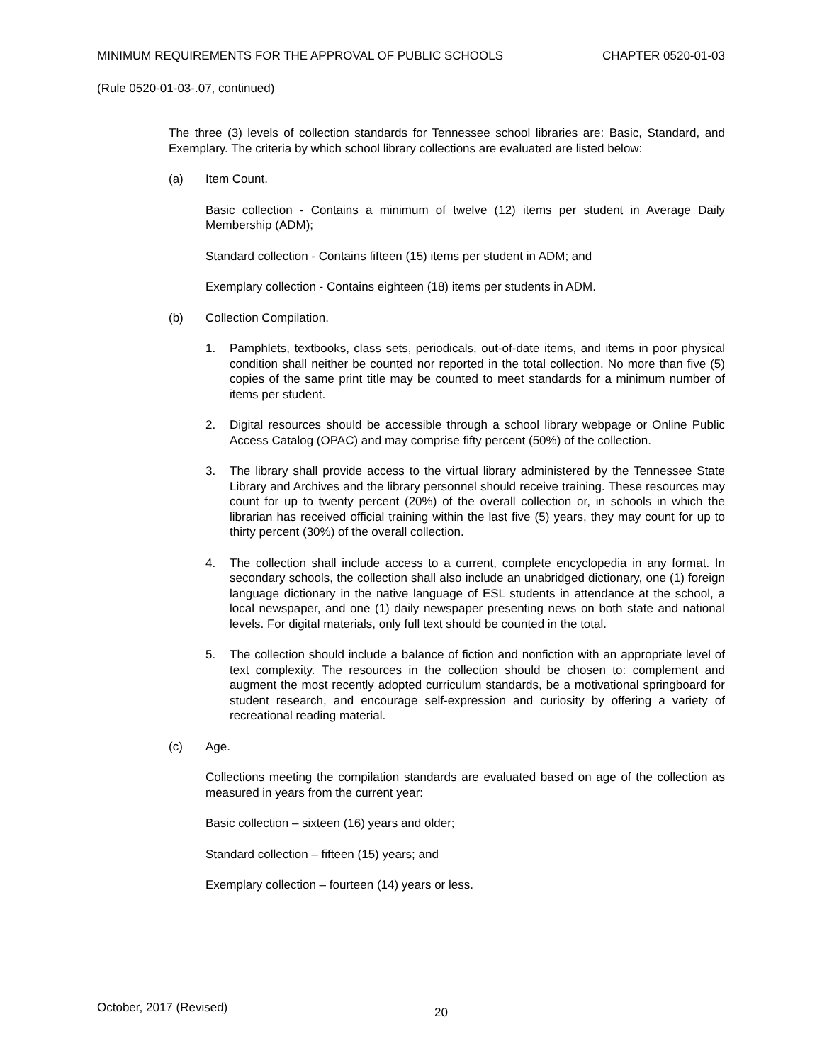MINIMUM REQUIREMENTS FOR THE APPROVAL OF PUBLIC SCHOOLS CHAPTER 0520-01-03
(Rule 0520-01-03-.07, continued)
The three (3) levels of collection standards for Tennessee school libraries are: Basic, Standard, and Exemplary. The criteria by which school library collections are evaluated are listed below:
(a) Item Count.
Basic collection - Contains a minimum of twelve (12) items per student in Average Daily Membership (ADM);
Standard collection - Contains fifteen (15) items per student in ADM; and
Exemplary collection - Contains eighteen (18) items per students in ADM.
(b) Collection Compilation.
1. Pamphlets, textbooks, class sets, periodicals, out-of-date items, and items in poor physical condition shall neither be counted nor reported in the total collection. No more than five (5) copies of the same print title may be counted to meet standards for a minimum number of items per student.
2. Digital resources should be accessible through a school library webpage or Online Public Access Catalog (OPAC) and may comprise fifty percent (50%) of the collection.
3. The library shall provide access to the virtual library administered by the Tennessee State Library and Archives and the library personnel should receive training. These resources may count for up to twenty percent (20%) of the overall collection or, in schools in which the librarian has received official training within the last five (5) years, they may count for up to thirty percent (30%) of the overall collection.
4. The collection shall include access to a current, complete encyclopedia in any format. In secondary schools, the collection shall also include an unabridged dictionary, one (1) foreign language dictionary in the native language of ESL students in attendance at the school, a local newspaper, and one (1) daily newspaper presenting news on both state and national levels. For digital materials, only full text should be counted in the total.
5. The collection should include a balance of fiction and nonfiction with an appropriate level of text complexity. The resources in the collection should be chosen to: complement and augment the most recently adopted curriculum standards, be a motivational springboard for student research, and encourage self-expression and curiosity by offering a variety of recreational reading material.
(c) Age.
Collections meeting the compilation standards are evaluated based on age of the collection as measured in years from the current year:
Basic collection – sixteen (16) years and older;
Standard collection – fifteen (15) years; and
Exemplary collection – fourteen (14) years or less.
October, 2017 (Revised) 20